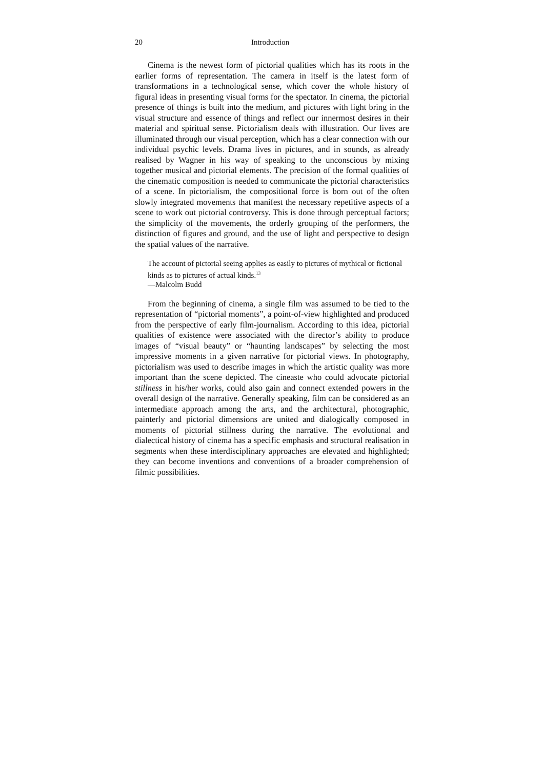20 Introduction
Cinema is the newest form of pictorial qualities which has its roots in the earlier forms of representation. The camera in itself is the latest form of transformations in a technological sense, which cover the whole history of figural ideas in presenting visual forms for the spectator. In cinema, the pictorial presence of things is built into the medium, and pictures with light bring in the visual structure and essence of things and reflect our innermost desires in their material and spiritual sense. Pictorialism deals with illustration. Our lives are illuminated through our visual perception, which has a clear connection with our individual psychic levels. Drama lives in pictures, and in sounds, as already realised by Wagner in his way of speaking to the unconscious by mixing together musical and pictorial elements. The precision of the formal qualities of the cinematic composition is needed to communicate the pictorial characteristics of a scene. In pictorialism, the compositional force is born out of the often slowly integrated movements that manifest the necessary repetitive aspects of a scene to work out pictorial controversy. This is done through perceptual factors; the simplicity of the movements, the orderly grouping of the performers, the distinction of figures and ground, and the use of light and perspective to design the spatial values of the narrative.
The account of pictorial seeing applies as easily to pictures of mythical or fictional kinds as to pictures of actual kinds.<sup>13</sup>
—Malcolm Budd
From the beginning of cinema, a single film was assumed to be tied to the representation of “pictorial moments”, a point-of-view highlighted and produced from the perspective of early film-journalism. According to this idea, pictorial qualities of existence were associated with the director’s ability to produce images of “visual beauty” or “haunting landscapes” by selecting the most impressive moments in a given narrative for pictorial views. In photography, pictorialism was used to describe images in which the artistic quality was more important than the scene depicted. The cineaste who could advocate pictorial stillness in his/her works, could also gain and connect extended powers in the overall design of the narrative. Generally speaking, film can be considered as an intermediate approach among the arts, and the architectural, photographic, painterly and pictorial dimensions are united and dialogically composed in moments of pictorial stillness during the narrative. The evolutional and dialectical history of cinema has a specific emphasis and structural realisation in segments when these interdisciplinary approaches are elevated and highlighted; they can become inventions and conventions of a broader comprehension of filmic possibilities.